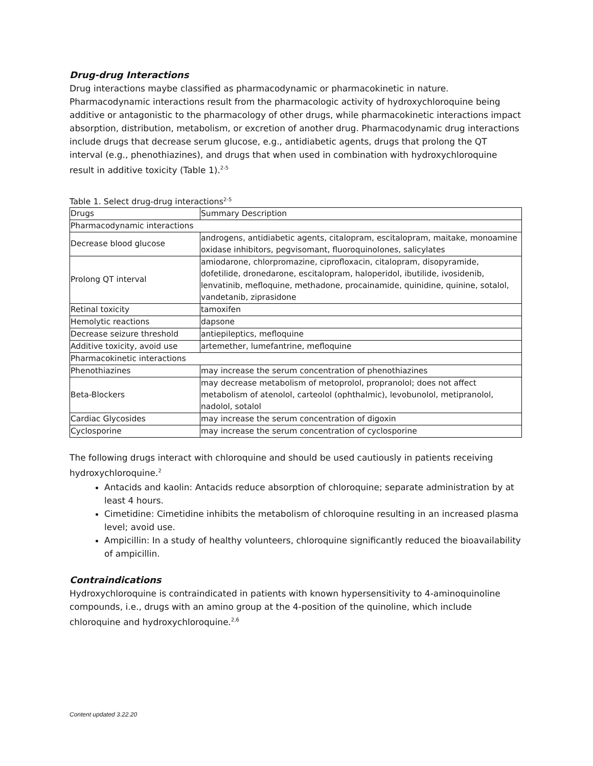Drug-drug Interactions
Drug interactions maybe classified as pharmacodynamic or pharmacokinetic in nature. Pharmacodynamic interactions result from the pharmacologic activity of hydroxychloroquine being additive or antagonistic to the pharmacology of other drugs, while pharmacokinetic interactions impact absorption, distribution, metabolism, or excretion of another drug. Pharmacodynamic drug interactions include drugs that decrease serum glucose, e.g., antidiabetic agents, drugs that prolong the QT interval (e.g., phenothiazines), and drugs that when used in combination with hydroxychloroquine result in additive toxicity (Table 1).<sup>2-5</sup>
Table 1. Select drug-drug interactions<sup>2-5</sup>
| Drugs | Summary Description |
| Pharmacodynamic interactions | |
| Decrease blood glucose | androgens, antidiabetic agents, citalopram, escitalopram, maitake, monoamine oxidase inhibitors, pegvisomant, fluoroquinolones, salicylates |
| Prolong QT interval | amiodarone, chlorpromazine, ciprofloxacin, citalopram, disopyramide, dofetilide, dronedarone, escitalopram, haloperidol, ibutilide, ivosidenib, lenvatinib, mefloquine, methadone, procainamide, quinidine, quinine, sotalol, vandetanib, ziprasidone |
| Retinal toxicity | tamoxifen |
| Hemolytic reactions | dapsone |
| Decrease seizure threshold | antiepileptics, mefloquine |
| Additive toxicity, avoid use | artemether, lumefantrine, mefloquine |
| Pharmacokinetic interactions | |
| Phenothiazines | may increase the serum concentration of phenothiazines |
| Beta-Blockers | may decrease metabolism of metoprolol, propranolol; does not affect metabolism of atenolol, carteolol (ophthalmic), levobunolol, metipranolol, nadolol, sotalol |
| Cardiac Glycosides | may increase the serum concentration of digoxin |
| Cyclosporine | may increase the serum concentration of cyclosporine |
The following drugs interact with chloroquine and should be used cautiously in patients receiving hydroxychloroquine.<sup>2</sup>
Antacids and kaolin: Antacids reduce absorption of chloroquine; separate administration by at least 4 hours.
Cimetidine: Cimetidine inhibits the metabolism of chloroquine resulting in an increased plasma level; avoid use.
Ampicillin: In a study of healthy volunteers, chloroquine significantly reduced the bioavailability of ampicillin.
Contraindications
Hydroxychloroquine is contraindicated in patients with known hypersensitivity to 4-aminoquinoline compounds, i.e., drugs with an amino group at the 4-position of the quinoline, which include chloroquine and hydroxychloroquine.<sup>2,6</sup>
Content updated 3.22.20